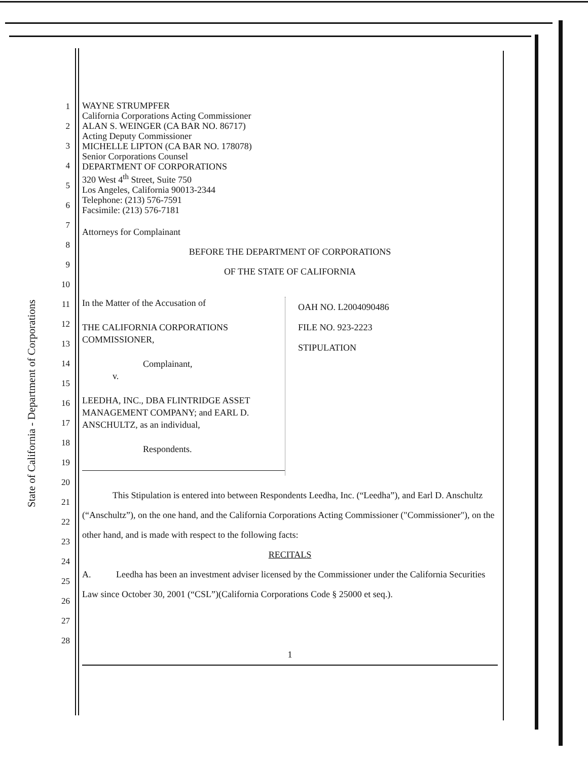State of California - Department of Corporations
1
2
3
4
5
6
7
8
9
10
11
12
13
14
15
16
17
18
19
20
21
22
23
24
25
26
27
28
WAYNE STRUMPFER
California Corporations Acting Commissioner
ALAN S. WEINGER (CA BAR NO. 86717)
Acting Deputy Commissioner
MICHELLE LIPTON (CA BAR NO. 178078)
Senior Corporations Counsel
DEPARTMENT OF CORPORATIONS
320 West 4<sup>th</sup> Street, Suite 750
Los Angeles, California 90013-2344
Telephone: (213) 576-7591
Facsimile: (213) 576-7181
Attorneys for Complainant
BEFORE THE DEPARTMENT OF CORPORATIONS
OF THE STATE OF CALIFORNIA
In the Matter of the Accusation of
THE CALIFORNIA CORPORATIONS
COMMISSIONER,
Complainant,
v.
LEEDHA, INC., DBA FLINTRIDGE ASSET
MANAGEMENT COMPANY; and EARL D.
ANSCHULTZ, as an individual,
Respondents.
OAH NO. L2004090486
FILE NO. 923-2223
STIPULATION
This Stipulation is entered into between Respondents Leedha, Inc. (“Leedha”), and Earl D. Anschultz (“Anschultz”), on the one hand, and the California Corporations Acting Commissioner ("Commissioner"), on the other hand, and is made with respect to the following facts:
RECITALS
A. Leedha has been an investment adviser licensed by the Commissioner under the California Securities Law since October 30, 2001 (“CSL”)(California Corporations Code § 25000 et seq.).
1